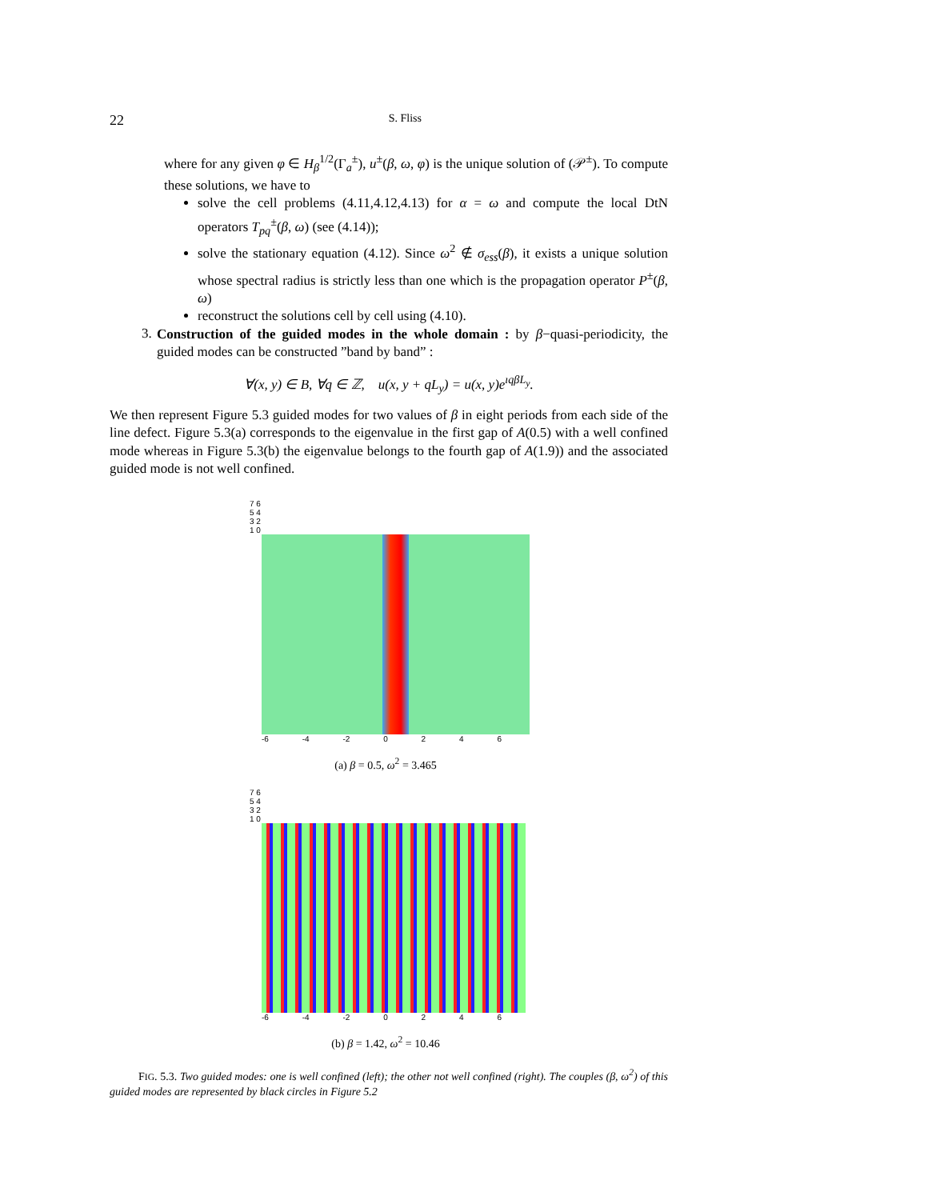22 S. Fliss
where for any given φ ∈ H<sub>β</sub><sup>1/2</sup>(Γ<sub>a</sub><sup>±</sup>), u<sup>±</sup>(β, ω, φ) is the unique solution of (𝒫<sup>±</sup>). To compute these solutions, we have to
solve the cell problems (4.11,4.12,4.13) for α = ω and compute the local DtN operators T<sub>pq</sub><sup>±</sup>(β, ω) (see (4.14));
solve the stationary equation (4.12). Since ω<sup>2</sup> ∉ σ<sub>ess</sub>(β), it exists a unique solution whose spectral radius is strictly less than one which is the propagation operator P<sup>±</sup>(β, ω)
reconstruct the solutions cell by cell using (4.10).
3.
Construction of the guided modes in the whole domain : by β−quasi-periodicity, the guided modes can be constructed ”band by band” :
∀(x, y) ∈ B, ∀q ∈ ℤ, u(x, y + qL<sub>y</sub>) = u(x, y)e<sup>ıqβL<sub>y</sub></sup>.
We then represent Figure 5.3 guided modes for two values of β in eight periods from each side of the line defect. Figure 5.3(a) corresponds to the eigenvalue in the first gap of A(0.5) with a well confined mode whereas in Figure 5.3(b) the eigenvalue belongs to the fourth gap of A(1.9)) and the associated guided mode is not well confined.
7 6 5 4 3 2 1 0
-6 -4 -2 0 2 4 6
(a) β = 0.5, ω<sup>2</sup> = 3.465
7 6 5 4 3 2 1 0
-6 -4 -2 0 2 4 6
(b) β = 1.42, ω<sup>2</sup> = 10.46
FIG. 5.3. Two guided modes: one is well confined (left); the other not well confined (right). The couples (β, ω<sup>2</sup>) of this guided modes are represented by black circles in Figure 5.2